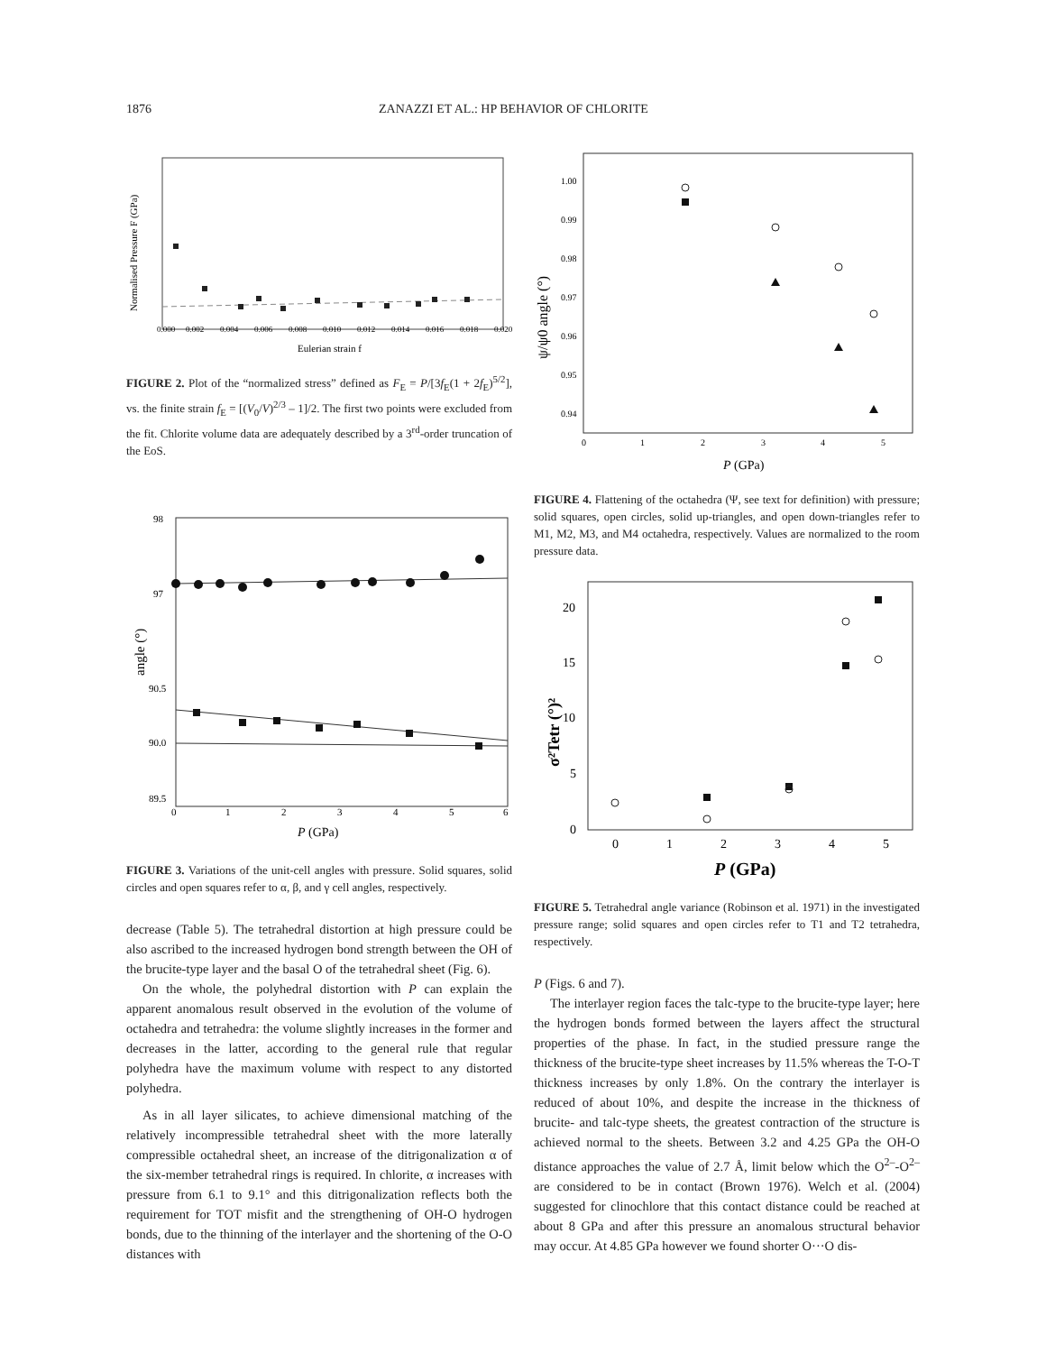1876 ZANAZZI ET AL.: HP BEHAVIOR OF CHLORITE
0.000
0.002
0.004
0.006
0.008
0.010
0.012
0.014
0.016
0.018
0.020
Eulerian strain f
Normalised Pressure F (GPa)
FIGURE 2. Plot of the “normalized stress” defined as F<sub>E</sub> = P/[3f<sub>E</sub>(1 + 2f<sub>E</sub>)<sup>5/2</sup>], vs. the finite strain f<sub>E</sub> = [(V<sub>0</sub>/V)<sup>2/3</sup> – 1]/2. The first two points were excluded from the fit. Chlorite volume data are adequately described by a 3<sup>rd</sup>-order truncation of the EoS.
0
1
2
3
4
5
6
98
97
90.5
90.0
89.5
P (GPa)
angle (°)
FIGURE 3. Variations of the unit-cell angles with pressure. Solid squares, solid circles and open squares refer to α, β, and γ cell angles, respectively.
decrease (Table 5). The tetrahedral distortion at high pressure could be also ascribed to the increased hydrogen bond strength between the OH of the brucite-type layer and the basal O of the tetrahedral sheet (Fig. 6).
On the whole, the polyhedral distortion with P can explain the apparent anomalous result observed in the evolution of the volume of octahedra and tetrahedra: the volume slightly increases in the former and decreases in the latter, according to the general rule that regular polyhedra have the maximum volume with respect to any distorted polyhedra.
As in all layer silicates, to achieve dimensional matching of the relatively incompressible tetrahedral sheet with the more laterally compressible octahedral sheet, an increase of the ditrigonalization α of the six-member tetrahedral rings is required. In chlorite, α increases with pressure from 6.1 to 9.1° and this ditrigonalization reflects both the requirement for TOT misfit and the strengthening of OH-O hydrogen bonds, due to the thinning of the interlayer and the shortening of the O-O distances with
1.00
0.99
0.98
0.97
0.96
0.95
0.94
0
1
2
3
4
5
P (GPa)
ψ/ψ0 angle (°)
FIGURE 4. Flattening of the octahedra (Ψ, see text for definition) with pressure; solid squares, open circles, solid up-triangles, and open down-triangles refer to M1, M2, M3, and M4 octahedra, respectively. Values are normalized to the room pressure data.
0
5
10
15
20
0
1
2
3
4
5
P (GPa)
σ²Tetr (°)²
FIGURE 5. Tetrahedral angle variance (Robinson et al. 1971) in the investigated pressure range; solid squares and open circles refer to T1 and T2 tetrahedra, respectively.
P (Figs. 6 and 7).
The interlayer region faces the talc-type to the brucite-type layer; here the hydrogen bonds formed between the layers affect the structural properties of the phase. In fact, in the studied pressure range the thickness of the brucite-type sheet increases by 11.5% whereas the T-O-T thickness increases by only 1.8%. On the contrary the interlayer is reduced of about 10%, and despite the increase in the thickness of brucite- and talc-type sheets, the greatest contraction of the structure is achieved normal to the sheets. Between 3.2 and 4.25 GPa the OH-O distance approaches the value of 2.7 Å, limit below which the O<sup>2–</sup>-O<sup>2–</sup> are considered to be in contact (Brown 1976). Welch et al. (2004) suggested for clinochlore that this contact distance could be reached at about 8 GPa and after this pressure an anomalous structural behavior may occur. At 4.85 GPa however we found shorter O···O dis-